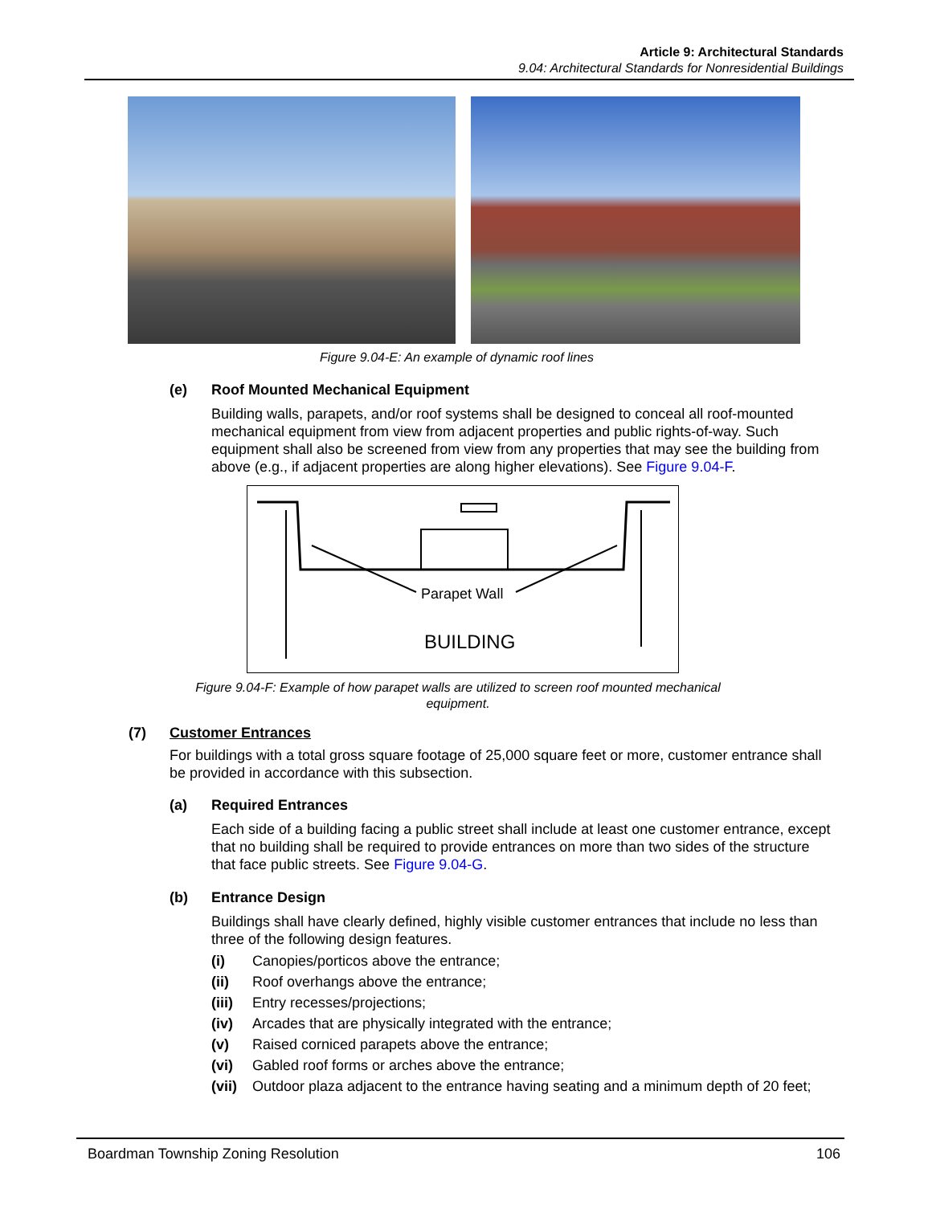Article 9: Architectural Standards
9.04: Architectural Standards for Nonresidential Buildings
Figure 9.04-E: An example of dynamic roof lines
(e) Roof Mounted Mechanical Equipment
Building walls, parapets, and/or roof systems shall be designed to conceal all roof-mounted mechanical equipment from view from adjacent properties and public rights-of-way. Such equipment shall also be screened from view from any properties that may see the building from above (e.g., if adjacent properties are along higher elevations). See Figure 9.04-F.
Parapet Wall
BUILDING
Figure 9.04-F: Example of how parapet walls are utilized to screen roof mounted mechanical equipment.
(7) Customer Entrances
For buildings with a total gross square footage of 25,000 square feet or more, customer entrance shall be provided in accordance with this subsection.
(a) Required Entrances
Each side of a building facing a public street shall include at least one customer entrance, except that no building shall be required to provide entrances on more than two sides of the structure that face public streets. See Figure 9.04-G.
(b) Entrance Design
Buildings shall have clearly defined, highly visible customer entrances that include no less than three of the following design features.
(i) Canopies/porticos above the entrance;
(ii) Roof overhangs above the entrance;
(iii) Entry recesses/projections;
(iv) Arcades that are physically integrated with the entrance;
(v) Raised corniced parapets above the entrance;
(vi) Gabled roof forms or arches above the entrance;
(vii) Outdoor plaza adjacent to the entrance having seating and a minimum depth of 20 feet;
Boardman Township Zoning Resolution 106